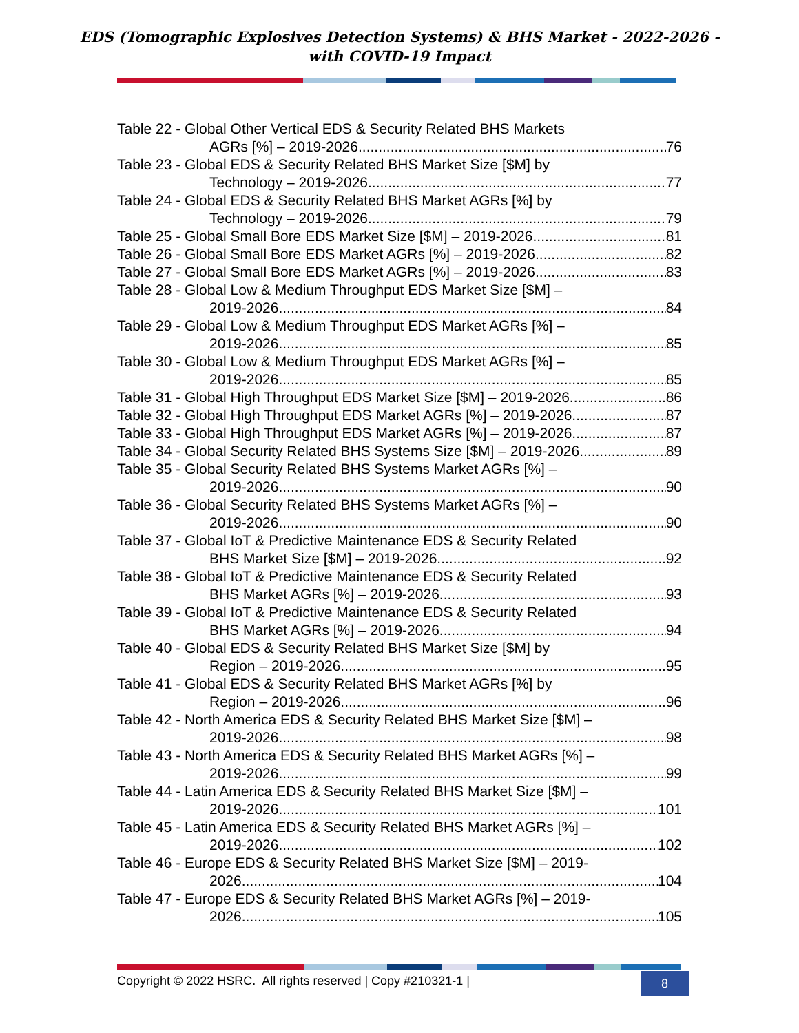EDS (Tomographic Explosives Detection Systems) & BHS Market - 2022-2026 -
with COVID-19 Impact
Table 22 - Global Other Vertical EDS & Security Related BHS Markets
AGRs [%] – 2019-2026 76
Table 23 - Global EDS & Security Related BHS Market Size [$M] by
Technology – 2019-2026 77
Table 24 - Global EDS & Security Related BHS Market AGRs [%] by
Technology – 2019-2026 79
Table 25 - Global Small Bore EDS Market Size [$M] – 2019-2026 81
Table 26 - Global Small Bore EDS Market AGRs [%] – 2019-2026 82
Table 27 - Global Small Bore EDS Market AGRs [%] – 2019-2026 83
Table 28 - Global Low & Medium Throughput EDS Market Size [$M] –
2019-2026 84
Table 29 - Global Low & Medium Throughput EDS Market AGRs [%] –
2019-2026 85
Table 30 - Global Low & Medium Throughput EDS Market AGRs [%] –
2019-2026 85
Table 31 - Global High Throughput EDS Market Size [$M] – 2019-2026 86
Table 32 - Global High Throughput EDS Market AGRs [%] – 2019-2026 87
Table 33 - Global High Throughput EDS Market AGRs [%] – 2019-2026 87
Table 34 - Global Security Related BHS Systems Size [$M] – 2019-2026 89
Table 35 - Global Security Related BHS Systems Market AGRs [%] –
2019-2026 90
Table 36 - Global Security Related BHS Systems Market AGRs [%] –
2019-2026 90
Table 37 - Global IoT & Predictive Maintenance EDS & Security Related
BHS Market Size [$M] – 2019-2026 92
Table 38 - Global IoT & Predictive Maintenance EDS & Security Related
BHS Market AGRs [%] – 2019-2026 93
Table 39 - Global IoT & Predictive Maintenance EDS & Security Related
BHS Market AGRs [%] – 2019-2026 94
Table 40 - Global EDS & Security Related BHS Market Size [$M] by
Region – 2019-2026 95
Table 41 - Global EDS & Security Related BHS Market AGRs [%] by
Region – 2019-2026 96
Table 42 - North America EDS & Security Related BHS Market Size [$M] –
2019-2026 98
Table 43 - North America EDS & Security Related BHS Market AGRs [%] –
2019-2026 99
Table 44 - Latin America EDS & Security Related BHS Market Size [$M] –
2019-2026 101
Table 45 - Latin America EDS & Security Related BHS Market AGRs [%] –
2019-2026 102
Table 46 - Europe EDS & Security Related BHS Market Size [$M] – 2019-
2026 104
Table 47 - Europe EDS & Security Related BHS Market AGRs [%] – 2019-
2026 105
Copyright © 2022 HSRC. All rights reserved | Copy #210321-1 |
8